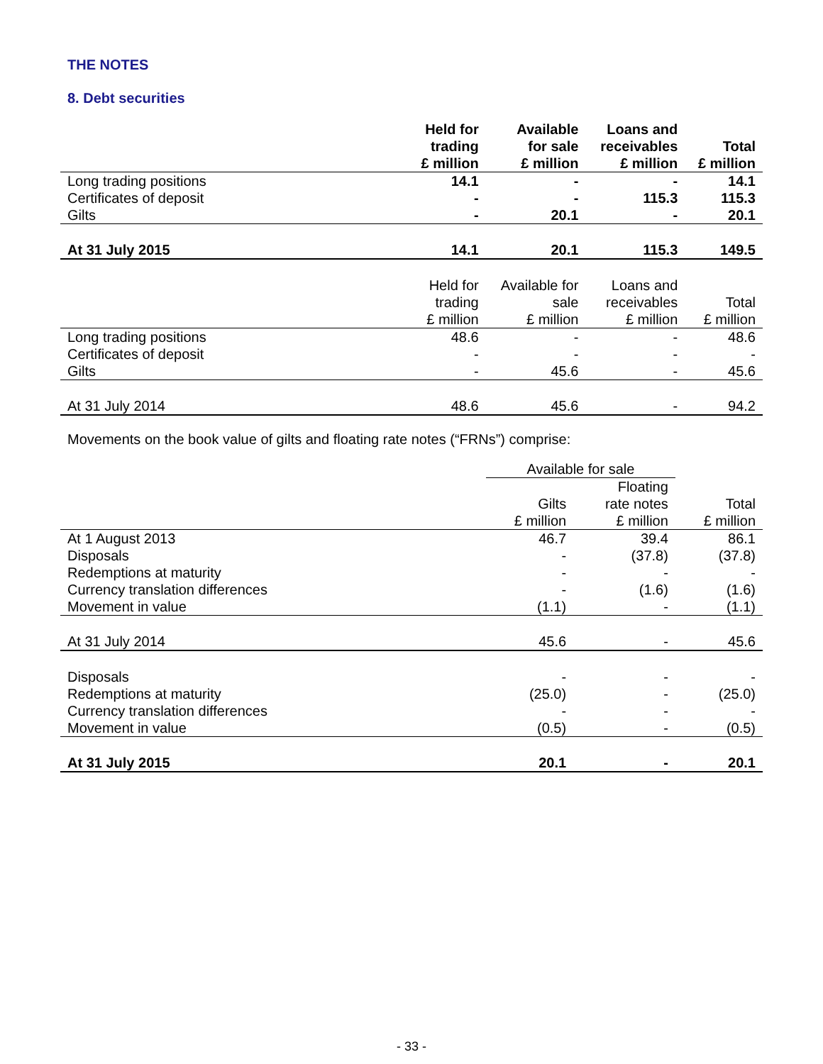THE NOTES
8. Debt securities
| | Held for trading £ million | Available for sale £ million | Loans and receivables £ million | Total £ million |
| --- | --- | --- | --- | --- |
| Long trading positions | 14.1 | - | - | 14.1 |
| Certificates of deposit | - | - | 115.3 | 115.3 |
| Gilts | - | 20.1 | - | 20.1 |
| At 31 July 2015 | 14.1 | 20.1 | 115.3 | 149.5 |
| | Held for trading £ million | Available for sale £ million | Loans and receivables £ million | Total £ million |
| Long trading positions | 48.6 | - | - | 48.6 |
| Certificates of deposit | - | - | - | - |
| Gilts | - | 45.6 | - | 45.6 |
| At 31 July 2014 | 48.6 | 45.6 | - | 94.2 |
Movements on the book value of gilts and floating rate notes (“FRNs”) comprise:
| | Available for sale | | |
| --- | --- | --- | --- |
| | Gilts £ million | Floating rate notes £ million | Total £ million |
| At 1 August 2013 | 46.7 | 39.4 | 86.1 |
| Disposals | - | (37.8) | (37.8) |
| Redemptions at maturity | - | - | - |
| Currency translation differences | - | (1.6) | (1.6) |
| Movement in value | (1.1) | - | (1.1) |
| At 31 July 2014 | 45.6 | - | 45.6 |
| Disposals | - | - | - |
| Redemptions at maturity | (25.0) | - | (25.0) |
| Currency translation differences | - | - | - |
| Movement in value | (0.5) | - | (0.5) |
| At 31 July 2015 | 20.1 | - | 20.1 |
- 33 -